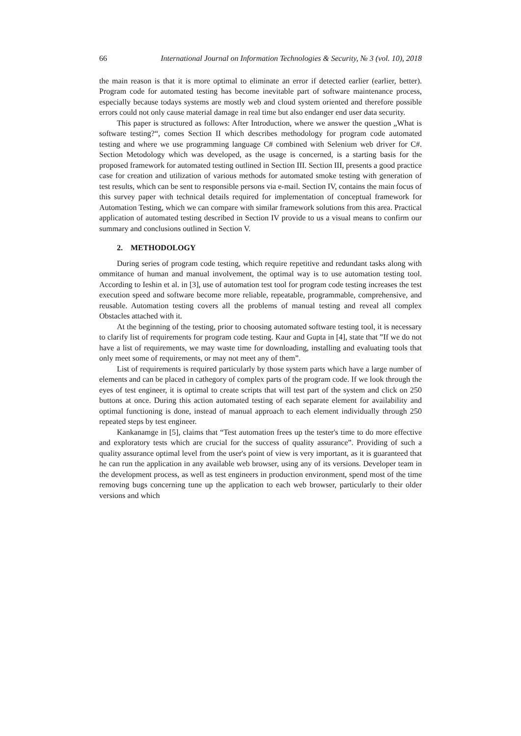66 International Journal on Information Technologies & Security, № 3 (vol. 10), 2018
the main reason is that it is more optimal to eliminate an error if detected earlier (earlier, better). Program code for automated testing has become inevitable part of software maintenance process, especially because todays systems are mostly web and cloud system oriented and therefore possible errors could not only cause material damage in real time but also endanger end user data security.
This paper is structured as follows: After Introduction, where we answer the question „What is software testing?“, comes Section II which describes methodology for program code automated testing and where we use programming language C# combined with Selenium web driver for C#. Section Metodology which was developed, as the usage is concerned, is a starting basis for the proposed framework for automated testing outlined in Section III. Section III, presents a good practice case for creation and utilization of various methods for automated smoke testing with generation of test results, which can be sent to responsible persons via e-mail. Section IV, contains the main focus of this survey paper with technical details required for implementation of conceptual framework for Automation Testing, which we can compare with similar framework solutions from this area. Practical application of automated testing described in Section IV provide to us a visual means to confirm our summary and conclusions outlined in Section V.
2. METHODOLOGY
During series of program code testing, which require repetitive and redundant tasks along with ommitance of human and manual involvement, the optimal way is to use automation testing tool. According to Ieshin et al. in [3], use of automation test tool for program code testing increases the test execution speed and software become more reliable, repeatable, programmable, comprehensive, and reusable. Automation testing covers all the problems of manual testing and reveal all complex Obstacles attached with it.
At the beginning of the testing, prior to choosing automated software testing tool, it is necessary to clarify list of requirements for program code testing. Kaur and Gupta in [4], state that ”If we do not have a list of requirements, we may waste time for downloading, installing and evaluating tools that only meet some of requirements, or may not meet any of them”.
List of requirements is required particularly by those system parts which have a large number of elements and can be placed in cathegory of complex parts of the program code. If we look through the eyes of test engineer, it is optimal to create scripts that will test part of the system and click on 250 buttons at once. During this action automated testing of each separate element for availability and optimal functioning is done, instead of manual approach to each element individually through 250 repeated steps by test engineer.
Kankanamge in [5], claims that “Test automation frees up the tester's time to do more effective and exploratory tests which are crucial for the success of quality assurance”. Providing of such a quality assurance optimal level from the user's point of view is very important, as it is guaranteed that he can run the application in any available web browser, using any of its versions. Developer team in the development process, as well as test engineers in production environment, spend most of the time removing bugs concerning tune up the application to each web browser, particularly to their older versions and which